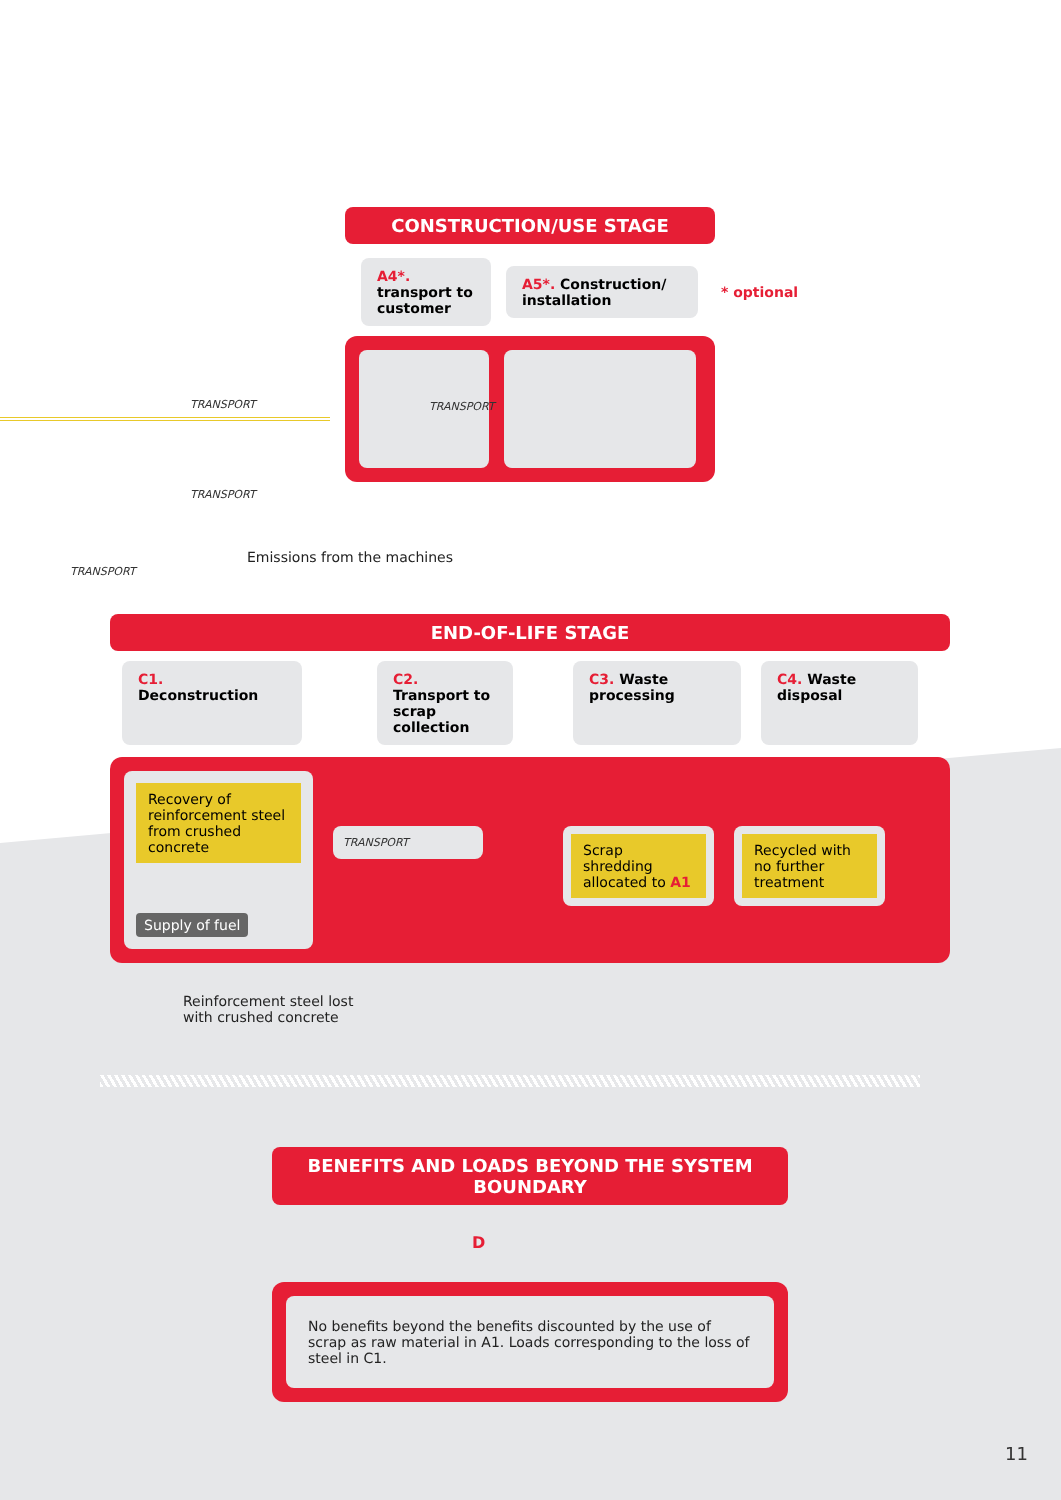CONSTRUCTION/USE STAGE
A4*. transport to customer
A5*. Construction/ installation
* optional
TRANSPORT
TRANSPORT
TRANSPORT
Emissions from the machines
TRANSPORT
END-OF-LIFE STAGE
C1. Deconstruction
C2. Transport to scrap collection
C3. Waste processing
C4. Waste disposal
Recovery of reinforcement steel from crushed concrete
Supply of fuel
TRANSPORT
Scrap shredding allocated to A1
Recycled with no further treatment
Reinforcement steel lost
with crushed concrete
BENEFITS AND LOADS BEYOND THE SYSTEM BOUNDARY
D
No benefits beyond the benefits discounted by the use of scrap as raw material in A1. Loads corresponding to the loss of steel in C1.
11